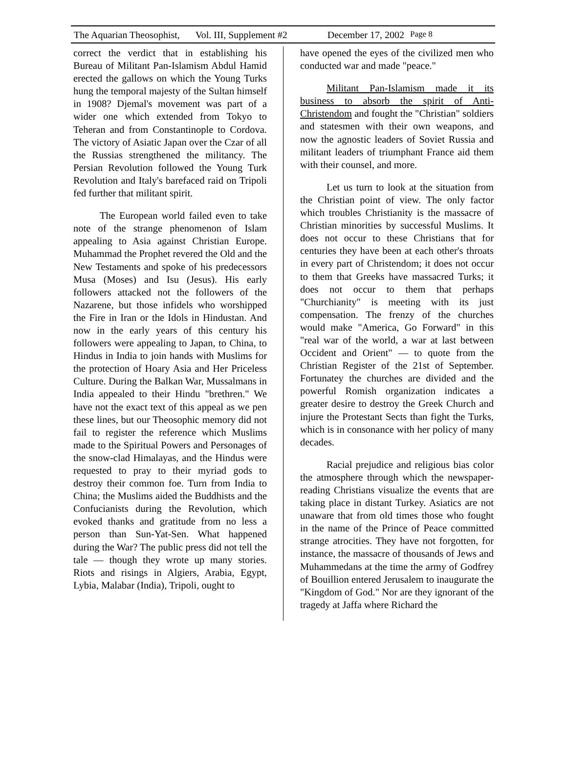The Aquarian Theosophist, Vol. III, Supplement #2 December 17, 2002 Page 8
correct the verdict that in establishing his Bureau of Militant Pan-Islamism Abdul Hamid erected the gallows on which the Young Turks hung the temporal majesty of the Sultan himself in 1908? Djemal's movement was part of a wider one which extended from Tokyo to Teheran and from Constantinople to Cordova. The victory of Asiatic Japan over the Czar of all the Russias strengthened the militancy. The Persian Revolution followed the Young Turk Revolution and Italy's barefaced raid on Tripoli fed further that militant spirit.
The European world failed even to take note of the strange phenomenon of Islam appealing to Asia against Christian Europe. Muhammad the Prophet revered the Old and the New Testaments and spoke of his predecessors Musa (Moses) and Isu (Jesus). His early followers attacked not the followers of the Nazarene, but those infidels who worshipped the Fire in Iran or the Idols in Hindustan. And now in the early years of this century his followers were appealing to Japan, to China, to Hindus in India to join hands with Muslims for the protection of Hoary Asia and Her Priceless Culture. During the Balkan War, Mussalmans in India appealed to their Hindu "brethren." We have not the exact text of this appeal as we pen these lines, but our Theosophic memory did not fail to register the reference which Muslims made to the Spiritual Powers and Personages of the snow-clad Himalayas, and the Hindus were requested to pray to their myriad gods to destroy their common foe. Turn from India to China; the Muslims aided the Buddhists and the Confucianists during the Revolution, which evoked thanks and gratitude from no less a person than Sun-Yat-Sen. What happened during the War? The public press did not tell the tale — though they wrote up many stories. Riots and risings in Algiers, Arabia, Egypt, Lybia, Malabar (India), Tripoli, ought to
have opened the eyes of the civilized men who conducted war and made "peace."
Militant Pan-Islamism made it its business to absorb the spirit of Anti-Christendom and fought the "Christian" soldiers and statesmen with their own weapons, and now the agnostic leaders of Soviet Russia and militant leaders of triumphant France aid them with their counsel, and more.
Let us turn to look at the situation from the Christian point of view. The only factor which troubles Christianity is the massacre of Christian minorities by successful Muslims. It does not occur to these Christians that for centuries they have been at each other's throats in every part of Christendom; it does not occur to them that Greeks have massacred Turks; it does not occur to them that perhaps "Churchianity" is meeting with its just compensation. The frenzy of the churches would make "America, Go Forward" in this "real war of the world, a war at last between Occident and Orient" — to quote from the Christian Register of the 21st of September. Fortunatey the churches are divided and the powerful Romish organization indicates a greater desire to destroy the Greek Church and injure the Protestant Sects than fight the Turks, which is in consonance with her policy of many decades.
Racial prejudice and religious bias color the atmosphere through which the newspaper-reading Christians visualize the events that are taking place in distant Turkey. Asiatics are not unaware that from old times those who fought in the name of the Prince of Peace committed strange atrocities. They have not forgotten, for instance, the massacre of thousands of Jews and Muhammedans at the time the army of Godfrey of Bouillion entered Jerusalem to inaugurate the "Kingdom of God." Nor are they ignorant of the tragedy at Jaffa where Richard the